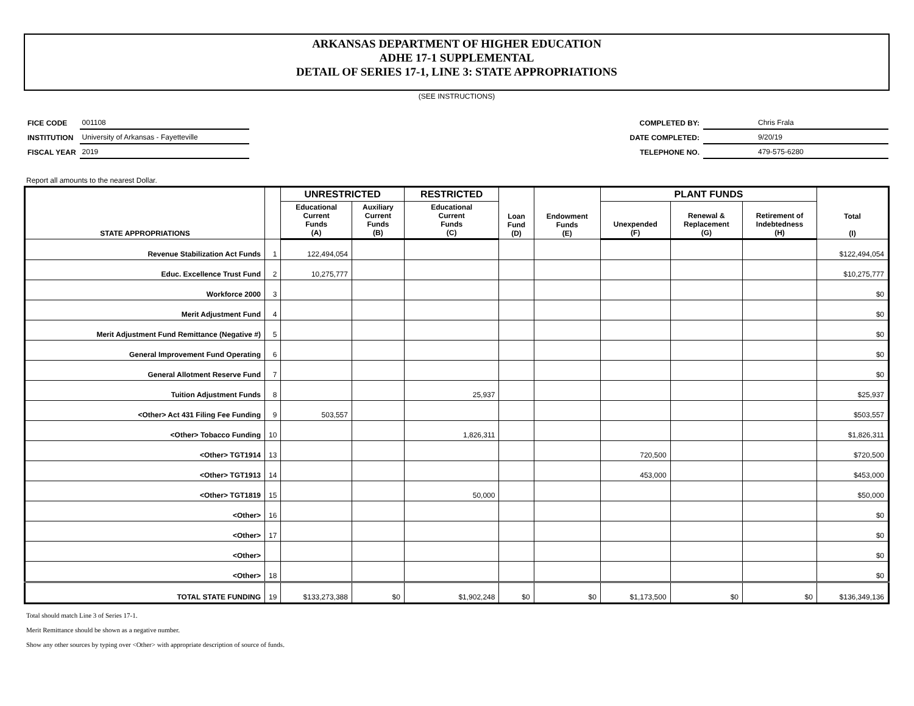ARKANSAS DEPARTMENT OF HIGHER EDUCATION
ADHE 17-1 SUPPLEMENTAL
DETAIL OF SERIES 17-1, LINE 3: STATE APPROPRIATIONS
(SEE INSTRUCTIONS)
| FICE CODE | 001108 |
| INSTITUTION | University of Arkansas - Fayetteville |
| FISCAL YEAR | 2019 |
| COMPLETED BY: | Chris Frala |
| DATE COMPLETED: | 9/20/19 |
| TELEPHONE NO. | 479-575-6280 |
Report all amounts to the nearest Dollar.
| STATE APPROPRIATIONS | | UNRESTRICTED | | RESTRICTED | Loan Fund (D) | Endowment Funds (E) | PLANT FUNDS | | | Total (I) |
| --- | --- | --- | --- | --- | --- | --- | --- | --- | --- | --- |
| | | Educational Current Funds (A) | Auxiliary Current Funds (B) | Educational Current Funds (C) | | | Unexpended (F) | Renewal & Replacement (G) | Retirement of Indebtedness (H) | |
| Revenue Stabilization Act Funds | 1 | 122,494,054 | | | | | | | | $122,494,054 |
| Educ. Excellence Trust Fund | 2 | 10,275,777 | | | | | | | | $10,275,777 |
| Workforce 2000 | 3 | | | | | | | | | $0 |
| Merit Adjustment Fund | 4 | | | | | | | | | $0 |
| Merit Adjustment Fund Remittance (Negative #) | 5 | | | | | | | | | $0 |
| General Improvement Fund Operating | 6 | | | | | | | | | $0 |
| General Allotment Reserve Fund | 7 | | | | | | | | | $0 |
| Tuition Adjustment Funds | 8 | | | 25,937 | | | | | | $25,937 |
| <Other> Act 431 Filing Fee Funding | 9 | 503,557 | | | | | | | | $503,557 |
| <Other> Tobacco Funding | 10 | | | 1,826,311 | | | | | | $1,826,311 |
| <Other> TGT1914 | 13 | | | | | | 720,500 | | | $720,500 |
| <Other> TGT1913 | 14 | | | | | | 453,000 | | | $453,000 |
| <Other> TGT1819 | 15 | | | 50,000 | | | | | | $50,000 |
| <Other> | 16 | | | | | | | | | $0 |
| <Other> | 17 | | | | | | | | | $0 |
| <Other> | | | | | | | | | | $0 |
| <Other> | 18 | | | | | | | | | $0 |
| TOTAL STATE FUNDING | 19 | $133,273,388 | $0 | $1,902,248 | $0 | $0 | $1,173,500 | $0 | $0 | $136,349,136 |
Total should match Line 3 of Series 17-1.
Merit Remittance should be shown as a negative number.
Show any other sources by typing over <Other> with appropriate description of source of funds.